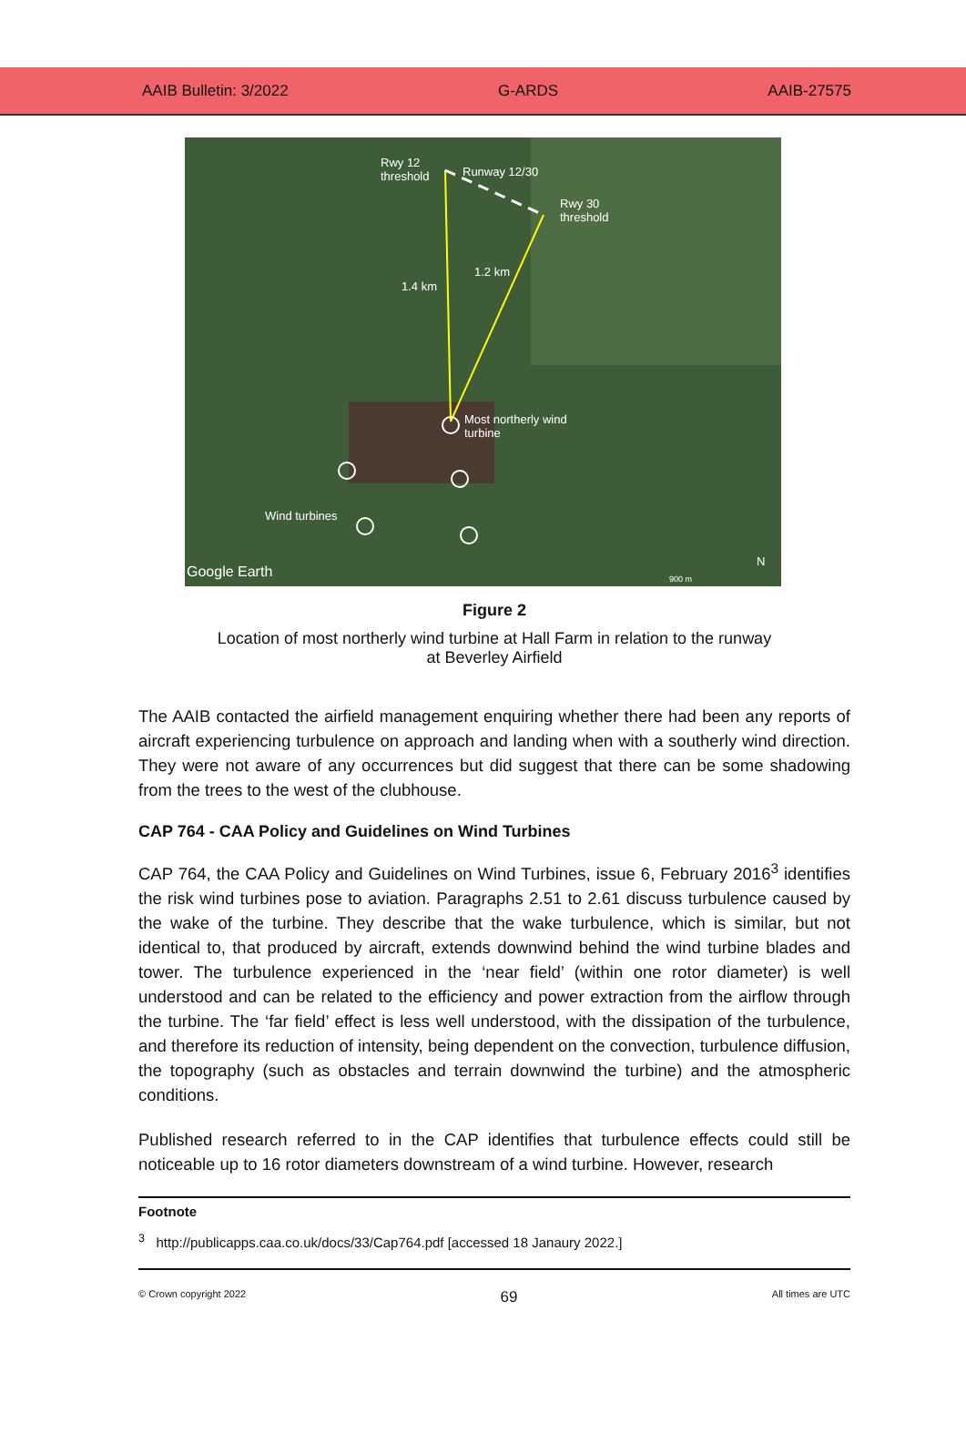AAIB Bulletin: 3/2022 G-ARDS AAIB-27575
Rwy 12
threshold Runway 12/30
Rwy 30
threshold
1.2 km
1.4 km
Most northerly wind
turbine
Wind turbines
Google Earth 900 m
N
Figure 2
Location of most northerly wind turbine at Hall Farm in relation to the runway
at Beverley Airfield
The AAIB contacted the airfield management enquiring whether there had been any reports of aircraft experiencing turbulence on approach and landing when with a southerly wind direction. They were not aware of any occurrences but did suggest that there can be some shadowing from the trees to the west of the clubhouse.
CAP 764 - CAA Policy and Guidelines on Wind Turbines
CAP 764, the CAA Policy and Guidelines on Wind Turbines, issue 6, February 2016<sup>3</sup> identifies the risk wind turbines pose to aviation. Paragraphs 2.51 to 2.61 discuss turbulence caused by the wake of the turbine. They describe that the wake turbulence, which is similar, but not identical to, that produced by aircraft, extends downwind behind the wind turbine blades and tower. The turbulence experienced in the ‘near field’ (within one rotor diameter) is well understood and can be related to the efficiency and power extraction from the airflow through the turbine. The ‘far field’ effect is less well understood, with the dissipation of the turbulence, and therefore its reduction of intensity, being dependent on the convection, turbulence diffusion, the topography (such as obstacles and terrain downwind the turbine) and the atmospheric conditions.
Published research referred to in the CAP identifies that turbulence effects could still be noticeable up to 16 rotor diameters downstream of a wind turbine. However, research
Footnote
<sup>3</sup> http://publicapps.caa.co.uk/docs/33/Cap764.pdf [accessed 18 Janaury 2022.]
© Crown copyright 2022 69 All times are UTC